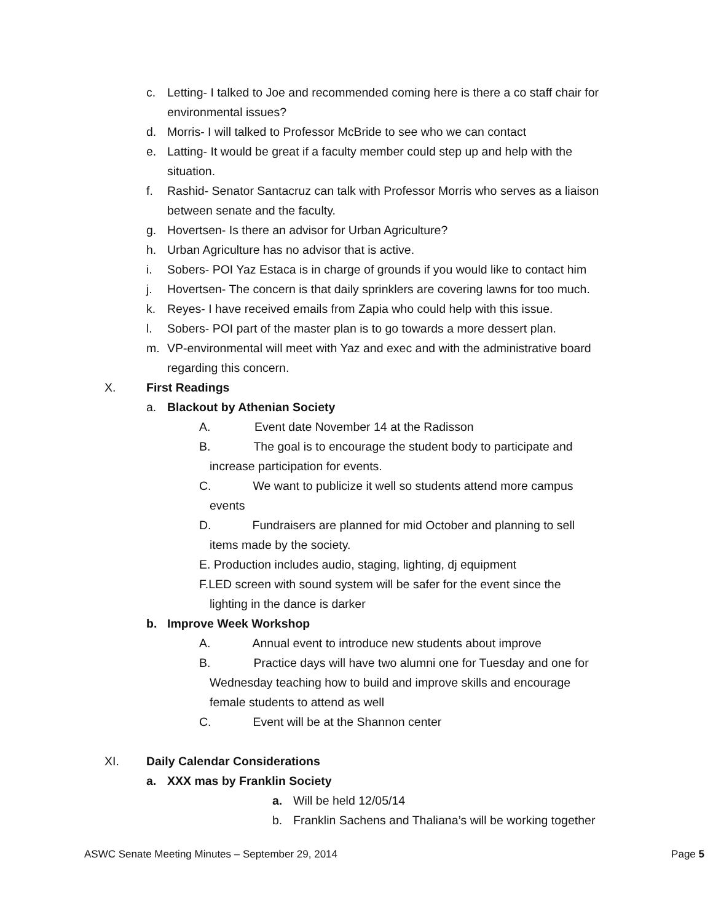c. Letting- I talked to Joe and recommended coming here is there a co staff chair for environmental issues?
d. Morris- I will talked to Professor McBride to see who we can contact
e. Latting- It would be great if a faculty member could step up and help with the situation.
f. Rashid- Senator Santacruz can talk with Professor Morris who serves as a liaison between senate and the faculty.
g. Hovertsen- Is there an advisor for Urban Agriculture?
h. Urban Agriculture has no advisor that is active.
i. Sobers- POI Yaz Estaca is in charge of grounds if you would like to contact him
j. Hovertsen- The concern is that daily sprinklers are covering lawns for too much.
k. Reyes- I have received emails from Zapia who could help with this issue.
l. Sobers- POI part of the master plan is to go towards a more dessert plan.
m. VP-environmental will meet with Yaz and exec and with the administrative board regarding this concern.
X. First Readings
a. Blackout by Athenian Society
A. Event date November 14 at the Radisson
B. The goal is to encourage the student body to participate and
increase participation for events.
C. We want to publicize it well so students attend more campus
events
D. Fundraisers are planned for mid October and planning to sell
items made by the society.
E. Production includes audio, staging, lighting, dj equipment
F.LED screen with sound system will be safer for the event since the
lighting in the dance is darker
b. Improve Week Workshop
A. Annual event to introduce new students about improve
B. Practice days will have two alumni one for Tuesday and one for
Wednesday teaching how to build and improve skills and encourage
female students to attend as well
C. Event will be at the Shannon center
XI. Daily Calendar Considerations
a. XXX mas by Franklin Society
a. Will be held 12/05/14
b. Franklin Sachens and Thaliana’s will be working together
ASWC Senate Meeting Minutes – September 29, 2014 Page 5